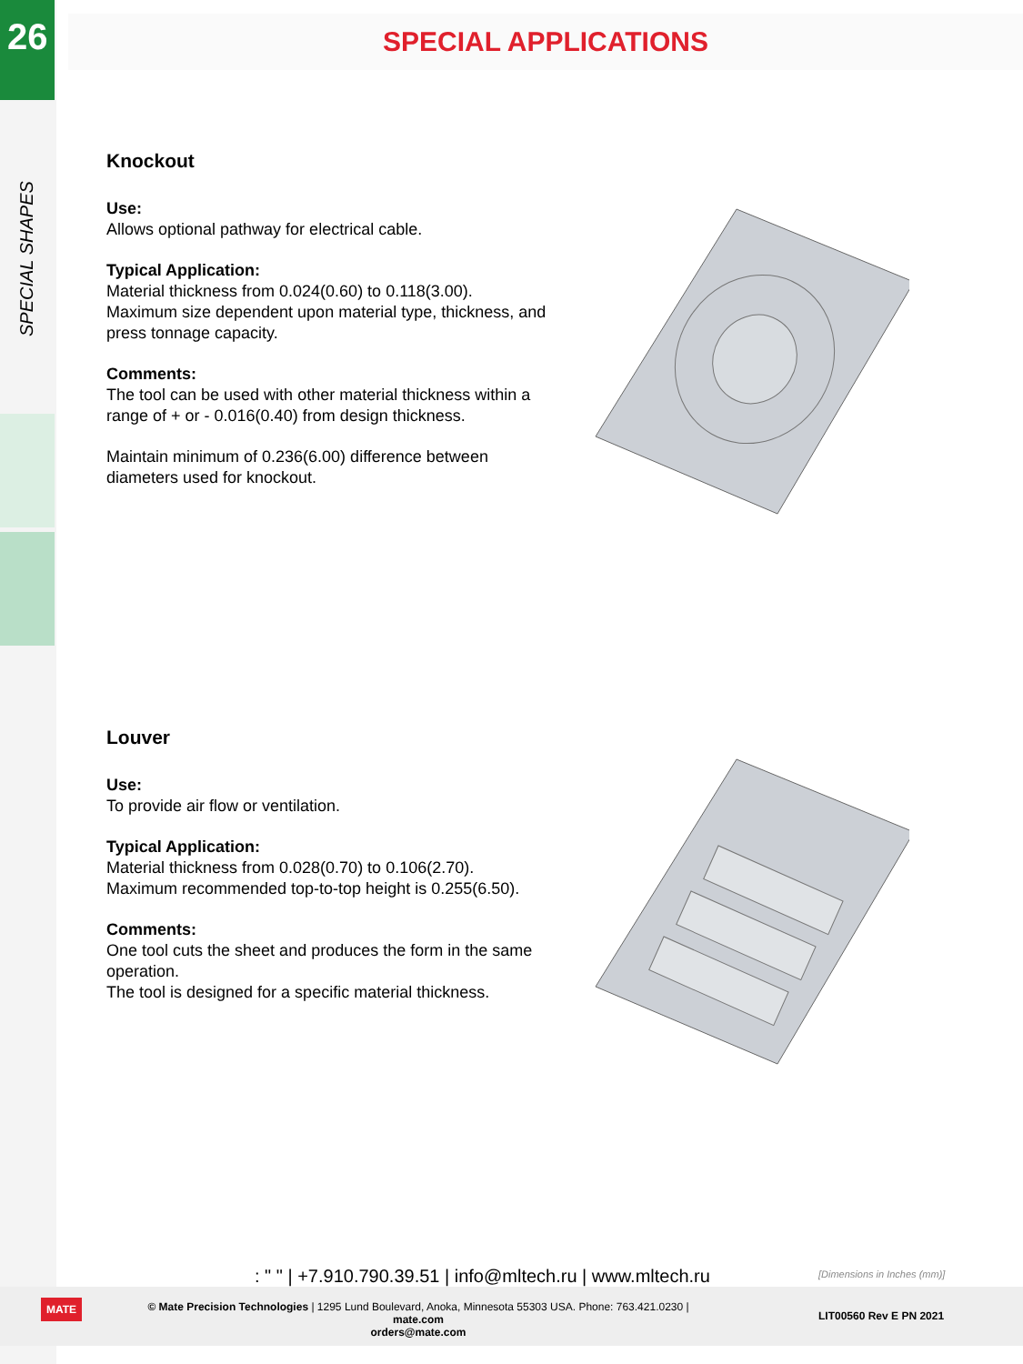26
SPECIAL SHAPES
SPECIAL APPLICATIONS
Knockout
Use:
Allows optional pathway for electrical cable.
Typical Application:
Material thickness from 0.024(0.60) to 0.118(3.00).
Maximum size dependent upon material type, thickness, and press tonnage capacity.
Comments:
The tool can be used with other material thickness within a range of + or - 0.016(0.40) from design thickness.
Maintain minimum of 0.236(6.00) difference between diameters used for knockout.
Louver
Use:
To provide air flow or ventilation.
Typical Application:
Material thickness from 0.028(0.70) to 0.106(2.70).
Maximum recommended top-to-top height is 0.255(6.50).
Comments:
One tool cuts the sheet and produces the form in the same operation.
The tool is designed for a specific material thickness.
: " " | +7.910.790.39.51 | info@mltech.ru | www.mltech.ru
[Dimensions in Inches (mm)]
MATE
© Mate Precision Technologies | 1295 Lund Boulevard, Anoka, Minnesota 55303 USA. Phone: 763.421.0230 | mate.com
orders@mate.com
LIT00560 Rev E PN 2021